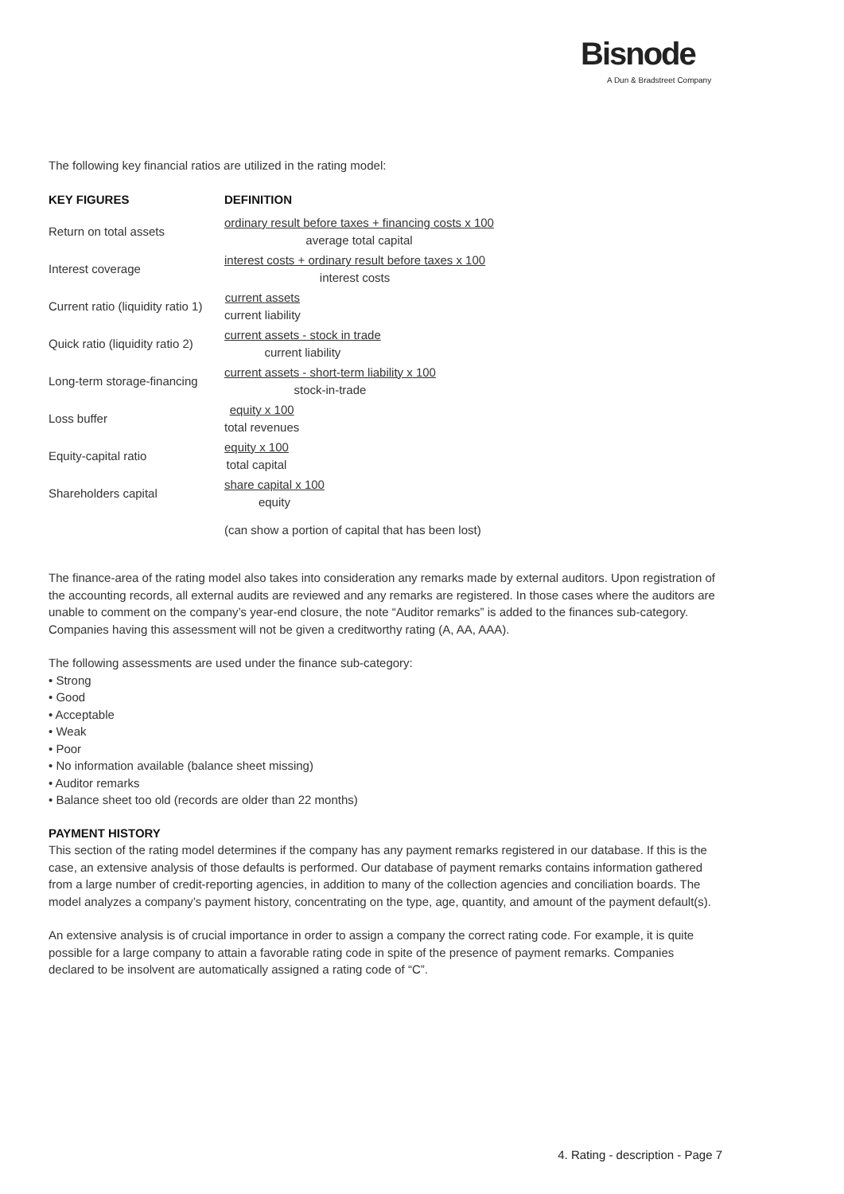Bisnode
A Dun & Bradstreet Company
The following key financial ratios are utilized in the rating model:
| KEY FIGURES | DEFINITION |
| --- | --- |
| Return on total assets | ordinary result before taxes + financing costs x 100 average total capital |
| Interest coverage | interest costs + ordinary result before taxes x 100 interest costs |
| Current ratio (liquidity ratio 1) | current assets current liability |
| Quick ratio (liquidity ratio 2) | current assets - stock in trade current liability |
| Long-term storage-financing | current assets - short-term liability x 100 stock-in-trade |
| Loss buffer | equity x 100 total revenues |
| Equity-capital ratio | equity x 100 total capital |
| Shareholders capital | share capital x 100 equity |
| | (can show a portion of capital that has been lost) |
The finance-area of the rating model also takes into consideration any remarks made by external auditors. Upon registration of the accounting records, all external audits are reviewed and any remarks are registered. In those cases where the auditors are unable to comment on the company’s year-end closure, the note “Auditor remarks” is added to the finances sub-category. Companies having this assessment will not be given a creditworthy rating (A, AA, AAA).
The following assessments are used under the finance sub-category:
• Strong
• Good
• Acceptable
• Weak
• Poor
• No information available (balance sheet missing)
• Auditor remarks
• Balance sheet too old (records are older than 22 months)
PAYMENT HISTORY
This section of the rating model determines if the company has any payment remarks registered in our database. If this is the case, an extensive analysis of those defaults is performed. Our database of payment remarks contains information gathered from a large number of credit-reporting agencies, in addition to many of the collection agencies and conciliation boards. The model analyzes a company’s payment history, concentrating on the type, age, quantity, and amount of the payment default(s).
An extensive analysis is of crucial importance in order to assign a company the correct rating code. For example, it is quite possible for a large company to attain a favorable rating code in spite of the presence of payment remarks. Companies declared to be insolvent are automatically assigned a rating code of “C”.
4. Rating - description - Page 7